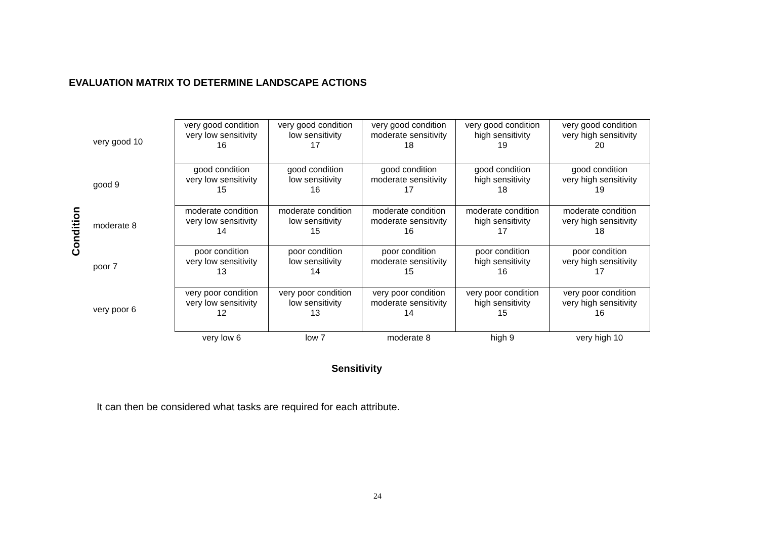EVALUATION MATRIX TO DETERMINE LANDSCAPE ACTIONS
Condition
| very good 10 | very good condition very low sensitivity 16 | very good condition low sensitivity 17 | very good condition moderate sensitivity 18 | very good condition high sensitivity 19 | very good condition very high sensitivity 20 |
| good 9 | good condition very low sensitivity 15 | good condition low sensitivity 16 | good condition moderate sensitivity 17 | good condition high sensitivity 18 | good condition very high sensitivity 19 |
| moderate 8 | moderate condition very low sensitivity 14 | moderate condition low sensitivity 15 | moderate condition moderate sensitivity 16 | moderate condition high sensitivity 17 | moderate condition very high sensitivity 18 |
| poor 7 | poor condition very low sensitivity 13 | poor condition low sensitivity 14 | poor condition moderate sensitivity 15 | poor condition high sensitivity 16 | poor condition very high sensitivity 17 |
| very poor 6 | very poor condition very low sensitivity 12 | very poor condition low sensitivity 13 | very poor condition moderate sensitivity 14 | very poor condition high sensitivity 15 | very poor condition very high sensitivity 16 |
| | very low 6 | low 7 | moderate 8 | high 9 | very high 10 |
Sensitivity
It can then be considered what tasks are required for each attribute.
24